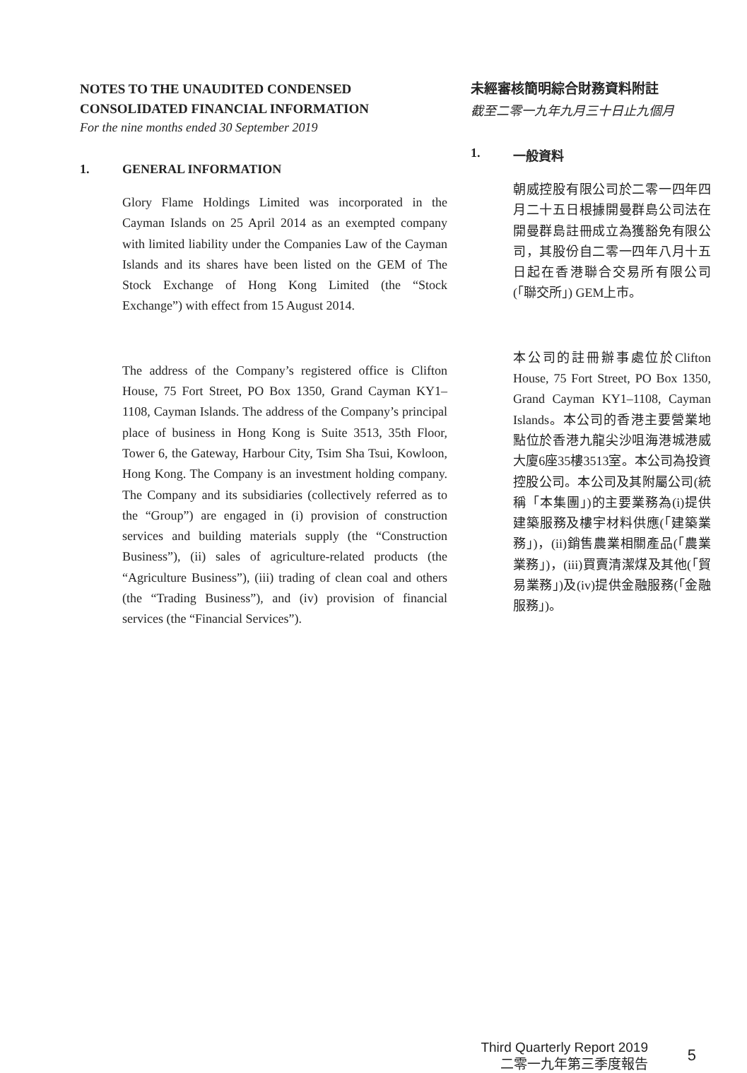NOTES TO THE UNAUDITED CONDENSED CONSOLIDATED FINANCIAL INFORMATION
For the nine months ended 30 September 2019
1. GENERAL INFORMATION
Glory Flame Holdings Limited was incorporated in the Cayman Islands on 25 April 2014 as an exempted company with limited liability under the Companies Law of the Cayman Islands and its shares have been listed on the GEM of The Stock Exchange of Hong Kong Limited (the “Stock Exchange”) with effect from 15 August 2014.
The address of the Company’s registered office is Clifton House, 75 Fort Street, PO Box 1350, Grand Cayman KY1–1108, Cayman Islands. The address of the Company’s principal place of business in Hong Kong is Suite 3513, 35th Floor, Tower 6, the Gateway, Harbour City, Tsim Sha Tsui, Kowloon, Hong Kong. The Company is an investment holding company. The Company and its subsidiaries (collectively referred as to the “Group”) are engaged in (i) provision of construction services and building materials supply (the “Construction Business”), (ii) sales of agriculture-related products (the “Agriculture Business”), (iii) trading of clean coal and others (the “Trading Business”), and (iv) provision of financial services (the “Financial Services”).
未經審核簡明綜合財務資料附註
截至二零一九年九月三十日止九個月
1. 一般資料
朝威控股有限公司於二零一四年四月二十五日根據開曼群島公司法在開曼群島註冊成立為獲豁免有限公司，其股份自二零一四年八月十五日起在香港聯合交易所有限公司(「聯交所」) GEM上市。
本公司的註冊辦事處位於Clifton House, 75 Fort Street, PO Box 1350, Grand Cayman KY1–1108, Cayman Islands。本公司的香港主要營業地點位於香港九龍尖沙咀海港城港威大廈6座35樓3513室。本公司為投資控股公司。本公司及其附屬公司(統稱「本集團」)的主要業務為(i)提供建築服務及樓宇材料供應(「建築業務」)，(ii)銷售農業相關產品(「農業業務」)，(iii)買賣清潔煤及其他(「貿易業務」)及(iv)提供金融服務(「金融服務」)。
Third Quarterly Report 2019
二零一九年第三季度報告
5